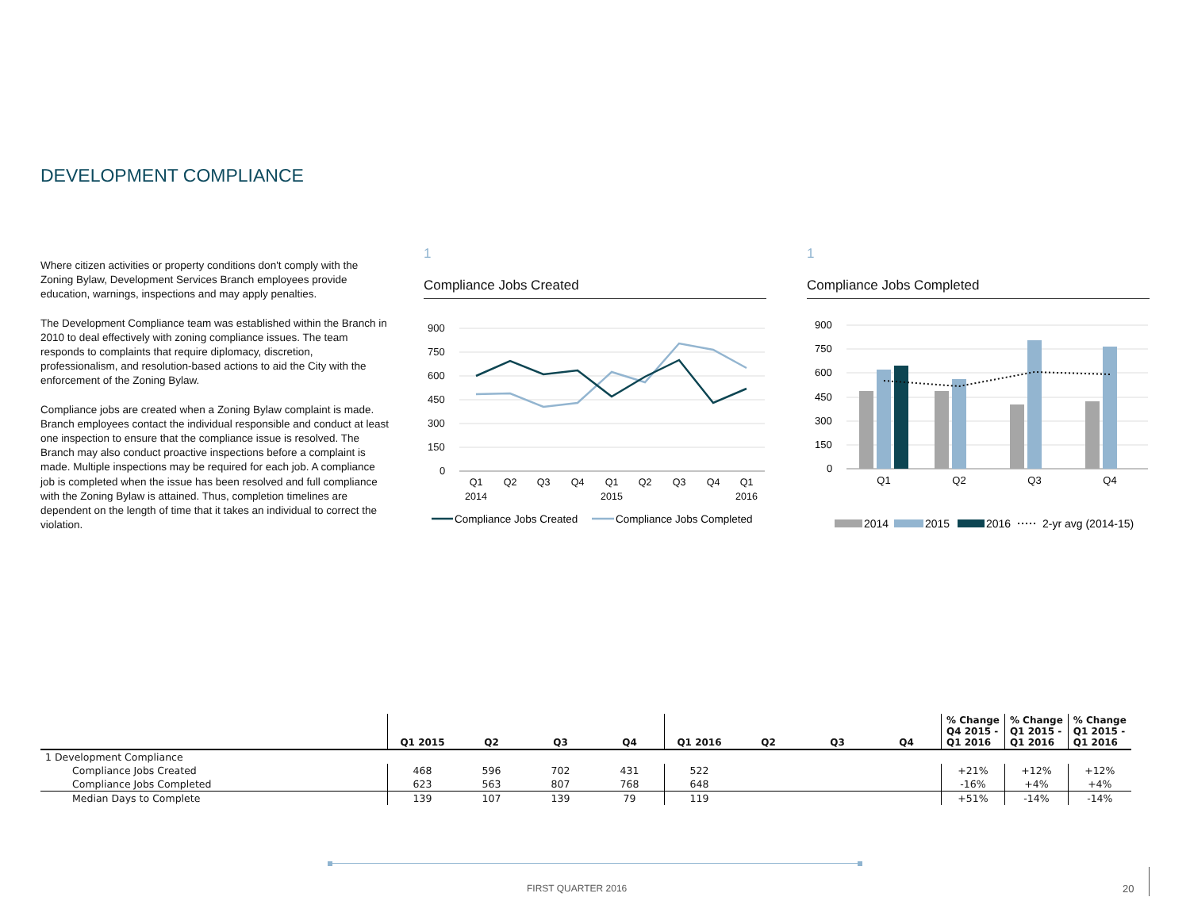DEVELOPMENT COMPLIANCE
Where citizen activities or property conditions don't comply with the Zoning Bylaw, Development Services Branch employees provide education, warnings, inspections and may apply penalties.
The Development Compliance team was established within the Branch in 2010 to deal effectively with zoning compliance issues. The team responds to complaints that require diplomacy, discretion, professionalism, and resolution-based actions to aid the City with the enforcement of the Zoning Bylaw.
Compliance jobs are created when a Zoning Bylaw complaint is made. Branch employees contact the individual responsible and conduct at least one inspection to ensure that the compliance issue is resolved. The Branch may also conduct proactive inspections before a complaint is made. Multiple inspections may be required for each job. A compliance job is completed when the issue has been resolved and full compliance with the Zoning Bylaw is attained. Thus, completion timelines are dependent on the length of time that it takes an individual to correct the violation.
1
Compliance Jobs Created
900
750
600
450
300
150
0
Q1
Q2
Q3
Q4
Q1
Q2
Q3
Q4
Q1
2014
2015
2016
Compliance Jobs Created
Compliance Jobs Completed
1
Compliance Jobs Completed
900
750
600
450
300
150
0
Q1
Q2
Q3
Q4
2014
2015
2016
2-yr avg (2014-15)
| | Q1 2015 | Q2 | Q3 | Q4 | Q1 2016 | Q2 | Q3 | Q4 | % Change Q4 2015 - Q1 2016 | % Change Q1 2015 - Q1 2016 | % Change Q1 2015 - Q1 2016 |
| --- | --- | --- | --- | --- | --- | --- | --- | --- | --- | --- | --- |
| 1 Development Compliance | | | | | | | | | | | |
| Compliance Jobs Created | 468 | 596 | 702 | 431 | 522 | | | | +21% | +12% | +12% |
| Compliance Jobs Completed | 623 | 563 | 807 | 768 | 648 | | | | -16% | +4% | +4% |
| Median Days to Complete | 139 | 107 | 139 | 79 | 119 | | | | +51% | -14% | -14% |
FIRST QUARTER 2016 20